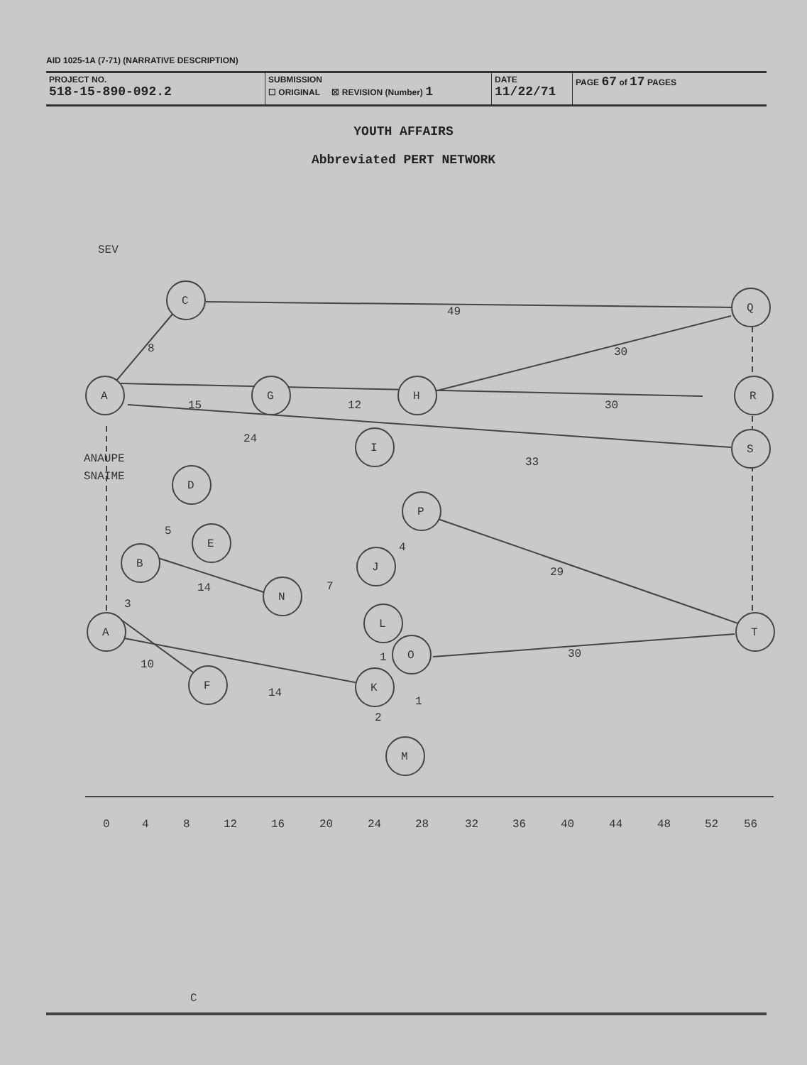AID 1025-1A (7-71) (NARRATIVE DESCRIPTION)
PROJECT NO.
518-15-890-092.2
SUBMISSION
☐ ORIGINAL ☒ REVISION (Number) 1
DATE
11/22/71
PAGE 67 of 17 PAGES
YOUTH AFFAIRS
Abbreviated PERT NETWORK
SEV
C
Q
A
G
H
R
I
S
D
P
E
B
J
N
A
T
L
O
F
K
M
49
8
30
15
12
30
24
33
ANAUPE
SNAIME
5
4
14
7
29
3
1
30
10
14
1
2
0
4
8
12
16
20
24
28
32
36
40
44
48
52
56
C